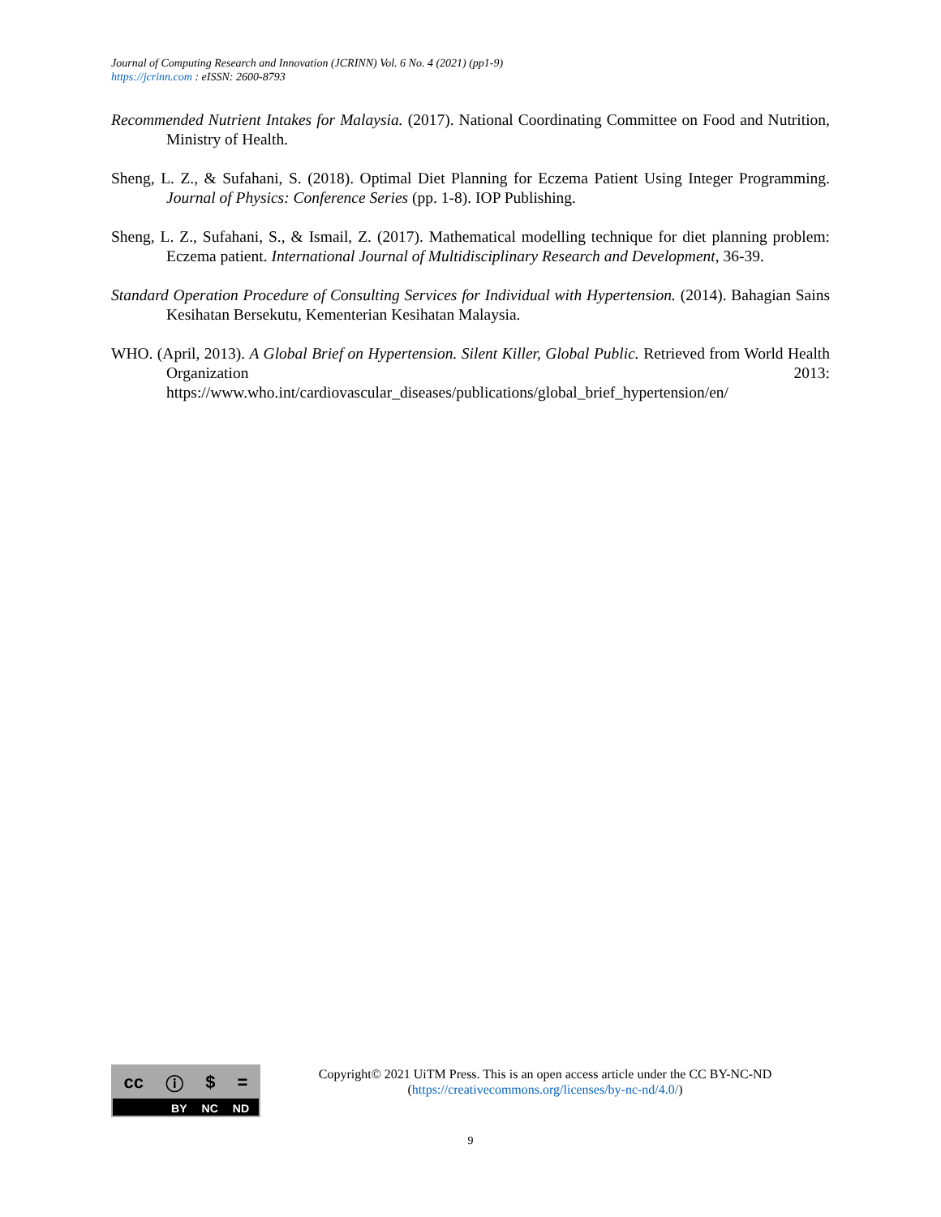Journal of Computing Research and Innovation (JCRINN) Vol. 6 No. 4 (2021) (pp1-9)
https://jcrinn.com : eISSN: 2600-8793
Recommended Nutrient Intakes for Malaysia. (2017). National Coordinating Committee on Food and Nutrition, Ministry of Health.
Sheng, L. Z., & Sufahani, S. (2018). Optimal Diet Planning for Eczema Patient Using Integer Programming. Journal of Physics: Conference Series (pp. 1-8). IOP Publishing.
Sheng, L. Z., Sufahani, S., & Ismail, Z. (2017). Mathematical modelling technique for diet planning problem: Eczema patient. International Journal of Multidisciplinary Research and Development, 36-39.
Standard Operation Procedure of Consulting Services for Individual with Hypertension. (2014). Bahagian Sains Kesihatan Bersekutu, Kementerian Kesihatan Malaysia.
WHO. (April, 2013). A Global Brief on Hypertension. Silent Killer, Global Public. Retrieved from World Health Organization 2013: https://www.who.int/cardiovascular_diseases/publications/global_brief_hypertension/en/
cc ⓘ $ =
BY NC ND
Copyright© 2021 UiTM Press. This is an open access article under the CC BY-NC-ND
(https://creativecommons.org/licenses/by-nc-nd/4.0/)
9